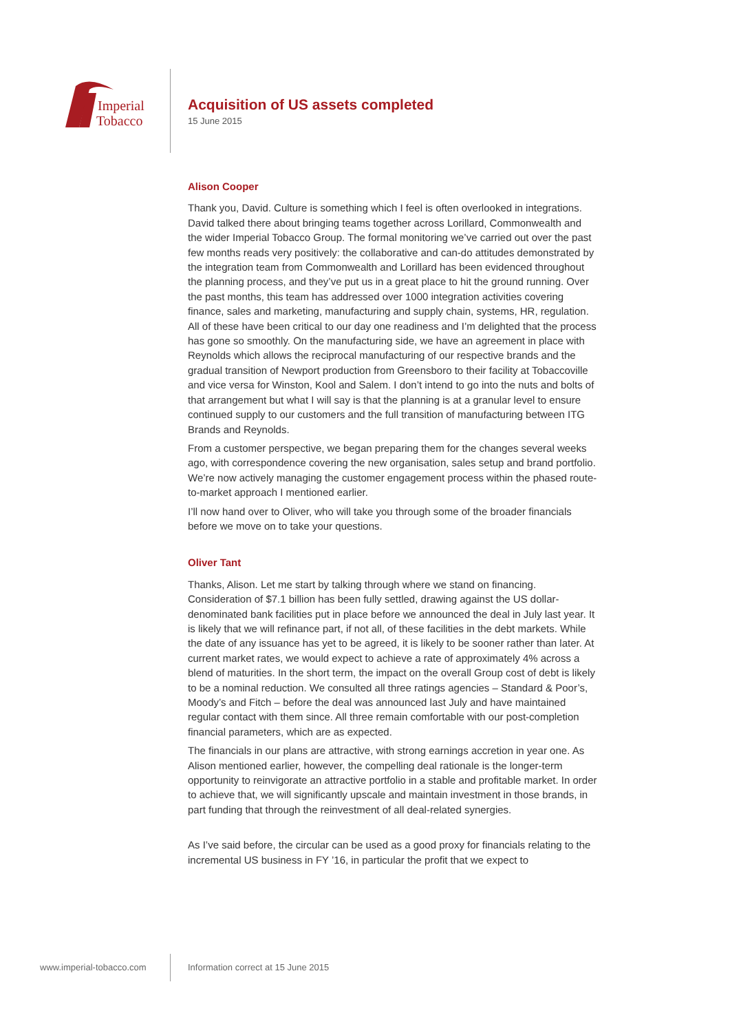Imperial
Tobacco
Acquisition of US assets completed
15 June 2015
Alison Cooper
Thank you, David. Culture is something which I feel is often overlooked in integrations. David talked there about bringing teams together across Lorillard, Commonwealth and the wider Imperial Tobacco Group. The formal monitoring we’ve carried out over the past few months reads very positively: the collaborative and can-do attitudes demonstrated by the integration team from Commonwealth and Lorillard has been evidenced throughout the planning process, and they’ve put us in a great place to hit the ground running. Over the past months, this team has addressed over 1000 integration activities covering finance, sales and marketing, manufacturing and supply chain, systems, HR, regulation. All of these have been critical to our day one readiness and I’m delighted that the process has gone so smoothly. On the manufacturing side, we have an agreement in place with Reynolds which allows the reciprocal manufacturing of our respective brands and the gradual transition of Newport production from Greensboro to their facility at Tobaccoville and vice versa for Winston, Kool and Salem. I don’t intend to go into the nuts and bolts of that arrangement but what I will say is that the planning is at a granular level to ensure continued supply to our customers and the full transition of manufacturing between ITG Brands and Reynolds.
From a customer perspective, we began preparing them for the changes several weeks ago, with correspondence covering the new organisation, sales setup and brand portfolio. We’re now actively managing the customer engagement process within the phased route-to-market approach I mentioned earlier.
I’ll now hand over to Oliver, who will take you through some of the broader financials before we move on to take your questions.
Oliver Tant
Thanks, Alison. Let me start by talking through where we stand on financing. Consideration of $7.1 billion has been fully settled, drawing against the US dollar-denominated bank facilities put in place before we announced the deal in July last year. It is likely that we will refinance part, if not all, of these facilities in the debt markets. While the date of any issuance has yet to be agreed, it is likely to be sooner rather than later. At current market rates, we would expect to achieve a rate of approximately 4% across a blend of maturities. In the short term, the impact on the overall Group cost of debt is likely to be a nominal reduction. We consulted all three ratings agencies – Standard & Poor’s, Moody’s and Fitch – before the deal was announced last July and have maintained regular contact with them since. All three remain comfortable with our post-completion financial parameters, which are as expected.
The financials in our plans are attractive, with strong earnings accretion in year one. As Alison mentioned earlier, however, the compelling deal rationale is the longer-term opportunity to reinvigorate an attractive portfolio in a stable and profitable market. In order to achieve that, we will significantly upscale and maintain investment in those brands, in part funding that through the reinvestment of all deal-related synergies.
As I’ve said before, the circular can be used as a good proxy for financials relating to the incremental US business in FY ’16, in particular the profit that we expect to
www.imperial-tobacco.com
Information correct at 15 June 2015